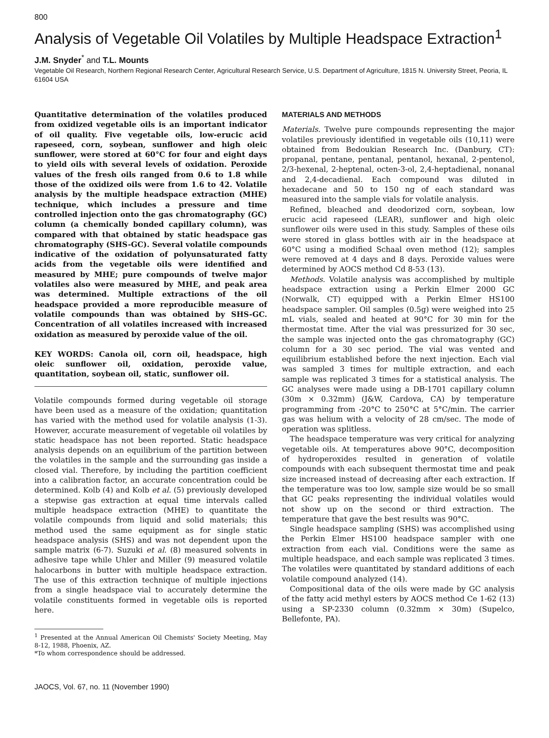800
Analysis of Vegetable Oil Volatiles by Multiple Headspace Extraction<sup>1</sup>
J.M. Snyder<sup>*</sup> and T.L. Mounts
Vegetable Oil Research, Northern Regional Research Center, Agricultural Research Service, U.S. Department of Agriculture, 1815 N. University Street, Peoria, IL 61604 USA
Quantitative determination of the volatiles produced from oxidized vegetable oils is an important indicator of oil quality. Five vegetable oils, low-erucic acid rapeseed, corn, soybean, sunflower and high oleic sunflower, were stored at 60°C for four and eight days to yield oils with several levels of oxidation. Peroxide values of the fresh oils ranged from 0.6 to 1.8 while those of the oxidized oils were from 1.6 to 42. Volatile analysis by the multiple headspace extraction (MHE) technique, which includes a pressure and time controlled injection onto the gas chromatography (GC) column (a chemically bonded capillary column), was compared with that obtained by static headspace gas chromatography (SHS-GC). Several volatile compounds indicative of the oxidation of polyunsaturated fatty acids from the vegetable oils were identified and measured by MHE; pure compounds of twelve major volatiles also were measured by MHE, and peak area was determined. Multiple extractions of the oil headspace provided a more reproducible measure of volatile compounds than was obtained by SHS-GC. Concentration of all volatiles increased with increased oxidation as measured by peroxide value of the oil.
KEY WORDS: Canola oil, corn oil, headspace, high oleic sunflower oil, oxidation, peroxide value, quantitation, soybean oil, static, sunflower oil.
Volatile compounds formed during vegetable oil storage have been used as a measure of the oxidation; quantitation has varied with the method used for volatile analysis (1-3). However, accurate measurement of vegetable oil volatiles by static headspace has not been reported. Static headspace analysis depends on an equilibrium of the partition between the volatiles in the sample and the surrounding gas inside a closed vial. Therefore, by including the partition coefficient into a calibration factor, an accurate concentration could be determined. Kolb (4) and Kolb et al. (5) previously developed a stepwise gas extraction at equal time intervals called multiple headspace extraction (MHE) to quantitate the volatile compounds from liquid and solid materials; this method used the same equipment as for single static headspace analysis (SHS) and was not dependent upon the sample matrix (6-7). Suzuki et al. (8) measured solvents in adhesive tape while Uhler and Miller (9) measured volatile halocarbons in butter with multiple headspace extraction. The use of this extraction technique of multiple injections from a single headspace vial to accurately determine the volatile constituents formed in vegetable oils is reported here.
<sup>1</sup> Presented at the Annual American Oil Chemists' Society Meeting, May 8-12, 1988, Phoenix, AZ.
*To whom correspondence should be addressed.
JAOCS, Vol. 67, no. 11 (November 1990)
MATERIALS AND METHODS
Materials. Twelve pure compounds representing the major volatiles previously identified in vegetable oils (10,11) were obtained from Bedoukian Research Inc. (Danbury, CT): propanal, pentane, pentanal, pentanol, hexanal, 2-pentenol, 2/3-hexenal, 2-heptenal, octen-3-ol, 2,4-heptadienal, nonanal and 2,4-decadienal. Each compound was diluted in hexadecane and 50 to 150 ng of each standard was measured into the sample vials for volatile analysis.
Refined, bleached and deodorized corn, soybean, low erucic acid rapeseed (LEAR), sunflower and high oleic sunflower oils were used in this study. Samples of these oils were stored in glass bottles with air in the headspace at 60°C using a modified Schaal oven method (12); samples were removed at 4 days and 8 days. Peroxide values were determined by AOCS method Cd 8-53 (13).
Methods. Volatile analysis was accomplished by multiple headspace extraction using a Perkin Elmer 2000 GC (Norwalk, CT) equipped with a Perkin Elmer HS100 headspace sampler. Oil samples (0.5g) were weighed into 25 mL vials, sealed and heated at 90°C for 30 min for the thermostat time. After the vial was pressurized for 30 sec, the sample was injected onto the gas chromatography (GC) column for a 30 sec period. The vial was vented and equilibrium established before the next injection. Each vial was sampled 3 times for multiple extraction, and each sample was replicated 3 times for a statistical analysis. The GC analyses were made using a DB-1701 capillary column (30m × 0.32mm) (J&W, Cardova, CA) by temperature programming from -20°C to 250°C at 5°C/min. The carrier gas was helium with a velocity of 28 cm/sec. The mode of operation was splitless.
The headspace temperature was very critical for analyzing vegetable oils. At temperatures above 90°C, decomposition of hydroperoxides resulted in generation of volatile compounds with each subsequent thermostat time and peak size increased instead of decreasing after each extraction. If the temperature was too low, sample size would be so small that GC peaks representing the individual volatiles would not show up on the second or third extraction. The temperature that gave the best results was 90°C.
Single headspace sampling (SHS) was accomplished using the Perkin Elmer HS100 headspace sampler with one extraction from each vial. Conditions were the same as multiple headspace, and each sample was replicated 3 times. The volatiles were quantitated by standard additions of each volatile compound analyzed (14).
Compositional data of the oils were made by GC analysis of the fatty acid methyl esters by AOCS method Ce 1-62 (13) using a SP-2330 column (0.32mm × 30m) (Supelco, Bellefonte, PA).